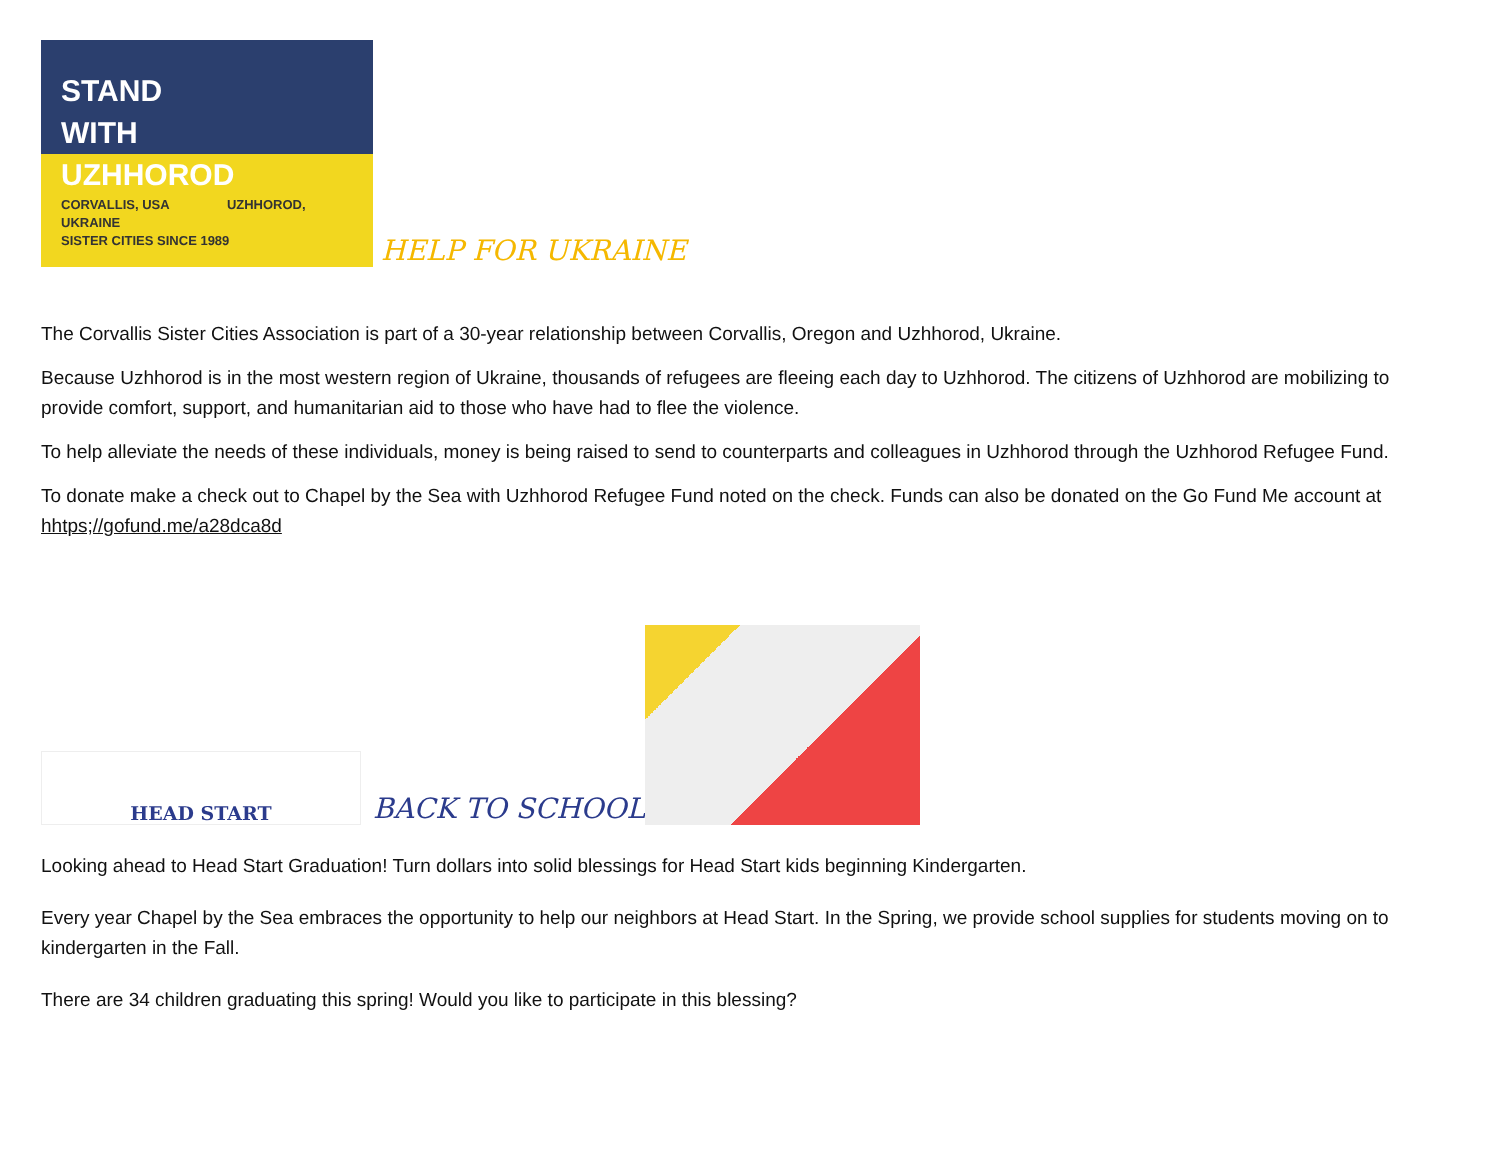STAND
WITH
UZHHOROD
CORVALLIS, USA UZHHOROD, UKRAINE
SISTER CITIES SINCE 1989
HELP FOR UKRAINE
The Corvallis Sister Cities Association is part of a 30-year relationship between Corvallis, Oregon and Uzhhorod, Ukraine.
Because Uzhhorod is in the most western region of Ukraine, thousands of refugees are fleeing each day to Uzhhorod. The citizens of Uzhhorod are mobilizing to provide comfort, support, and humanitarian aid to those who have had to flee the violence.
To help alleviate the needs of these individuals, money is being raised to send to counterparts and colleagues in Uzhhorod through the Uzhhorod Refugee Fund.
To donate make a check out to Chapel by the Sea with Uzhhorod Refugee Fund noted on the check. Funds can also be donated on the Go Fund Me account at hhtps;//gofund.me/a28dca8d
HEAD START
BACK TO SCHOOL
Looking ahead to Head Start Graduation! Turn dollars into solid blessings for Head Start kids beginning Kindergarten.
Every year Chapel by the Sea embraces the opportunity to help our neighbors at Head Start. In the Spring, we provide school supplies for students moving on to kindergarten in the Fall.
There are 34 children graduating this spring! Would you like to participate in this blessing?